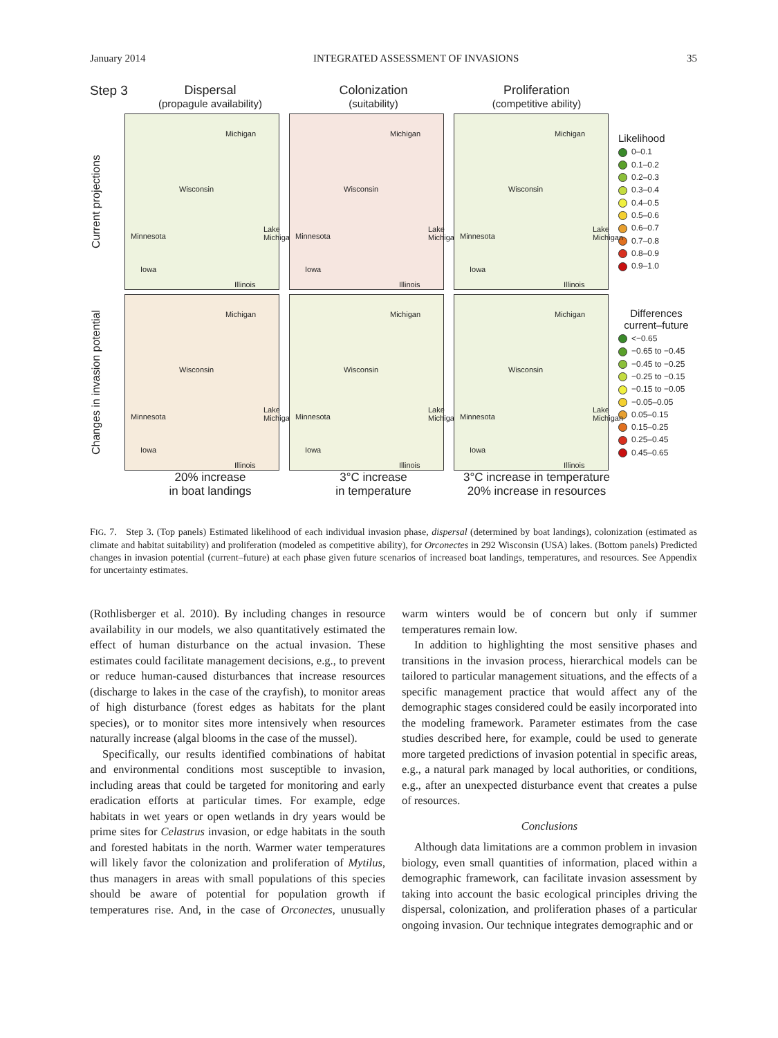January 2014 INTEGRATED ASSESSMENT OF INVASIONS 35
Step 3
Dispersal
(propagule availability)
Colonization
(suitability)
Proliferation
(competitive ability)
Current projections
Michigan
Wisconsin
Minnesota
Iowa
Illinois
Lake Michigan
Michigan
Wisconsin
Minnesota
Iowa
Illinois
Lake Michigan
Michigan
Wisconsin
Minnesota
Iowa
Illinois
Lake Michigan
Likelihood
0–0.1
0.1–0.2
0.2–0.3
0.3–0.4
0.4–0.5
0.5–0.6
0.6–0.7
0.7–0.8
0.8–0.9
0.9–1.0
Changes in invasion potential
Michigan
Wisconsin
Minnesota
Iowa
Illinois
Lake Michigan
Michigan
Wisconsin
Minnesota
Iowa
Illinois
Lake Michigan
Michigan
Wisconsin
Minnesota
Iowa
Illinois
Lake Michigan
Differences current–future
<−0.65
−0.65 to −0.45
−0.45 to −0.25
−0.25 to −0.15
−0.15 to −0.05
−0.05–0.05
0.05–0.15
0.15–0.25
0.25–0.45
0.45–0.65
20% increase
in boat landings
3°C increase
in temperature
3°C increase in temperature
20% increase in resources
FIG. 7. Step 3. (Top panels) Estimated likelihood of each individual invasion phase, dispersal (determined by boat landings), colonization (estimated as climate and habitat suitability) and proliferation (modeled as competitive ability), for Orconectes in 292 Wisconsin (USA) lakes. (Bottom panels) Predicted changes in invasion potential (current–future) at each phase given future scenarios of increased boat landings, temperatures, and resources. See Appendix for uncertainty estimates.
(Rothlisberger et al. 2010). By including changes in resource availability in our models, we also quantitatively estimated the effect of human disturbance on the actual invasion. These estimates could facilitate management decisions, e.g., to prevent or reduce human-caused disturbances that increase resources (discharge to lakes in the case of the crayfish), to monitor areas of high disturbance (forest edges as habitats for the plant species), or to monitor sites more intensively when resources naturally increase (algal blooms in the case of the mussel).
Specifically, our results identified combinations of habitat and environmental conditions most susceptible to invasion, including areas that could be targeted for monitoring and early eradication efforts at particular times. For example, edge habitats in wet years or open wetlands in dry years would be prime sites for Celastrus invasion, or edge habitats in the south and forested habitats in the north. Warmer water temperatures will likely favor the colonization and proliferation of Mytilus, thus managers in areas with small populations of this species should be aware of potential for population growth if temperatures rise. And, in the case of Orconectes, unusually warm winters would be of concern but only if summer temperatures remain low.
In addition to highlighting the most sensitive phases and transitions in the invasion process, hierarchical models can be tailored to particular management situations, and the effects of a specific management practice that would affect any of the demographic stages considered could be easily incorporated into the modeling framework. Parameter estimates from the case studies described here, for example, could be used to generate more targeted predictions of invasion potential in specific areas, e.g., a natural park managed by local authorities, or conditions, e.g., after an unexpected disturbance event that creates a pulse of resources.
Conclusions
Although data limitations are a common problem in invasion biology, even small quantities of information, placed within a demographic framework, can facilitate invasion assessment by taking into account the basic ecological principles driving the dispersal, colonization, and proliferation phases of a particular ongoing invasion. Our technique integrates demographic and or